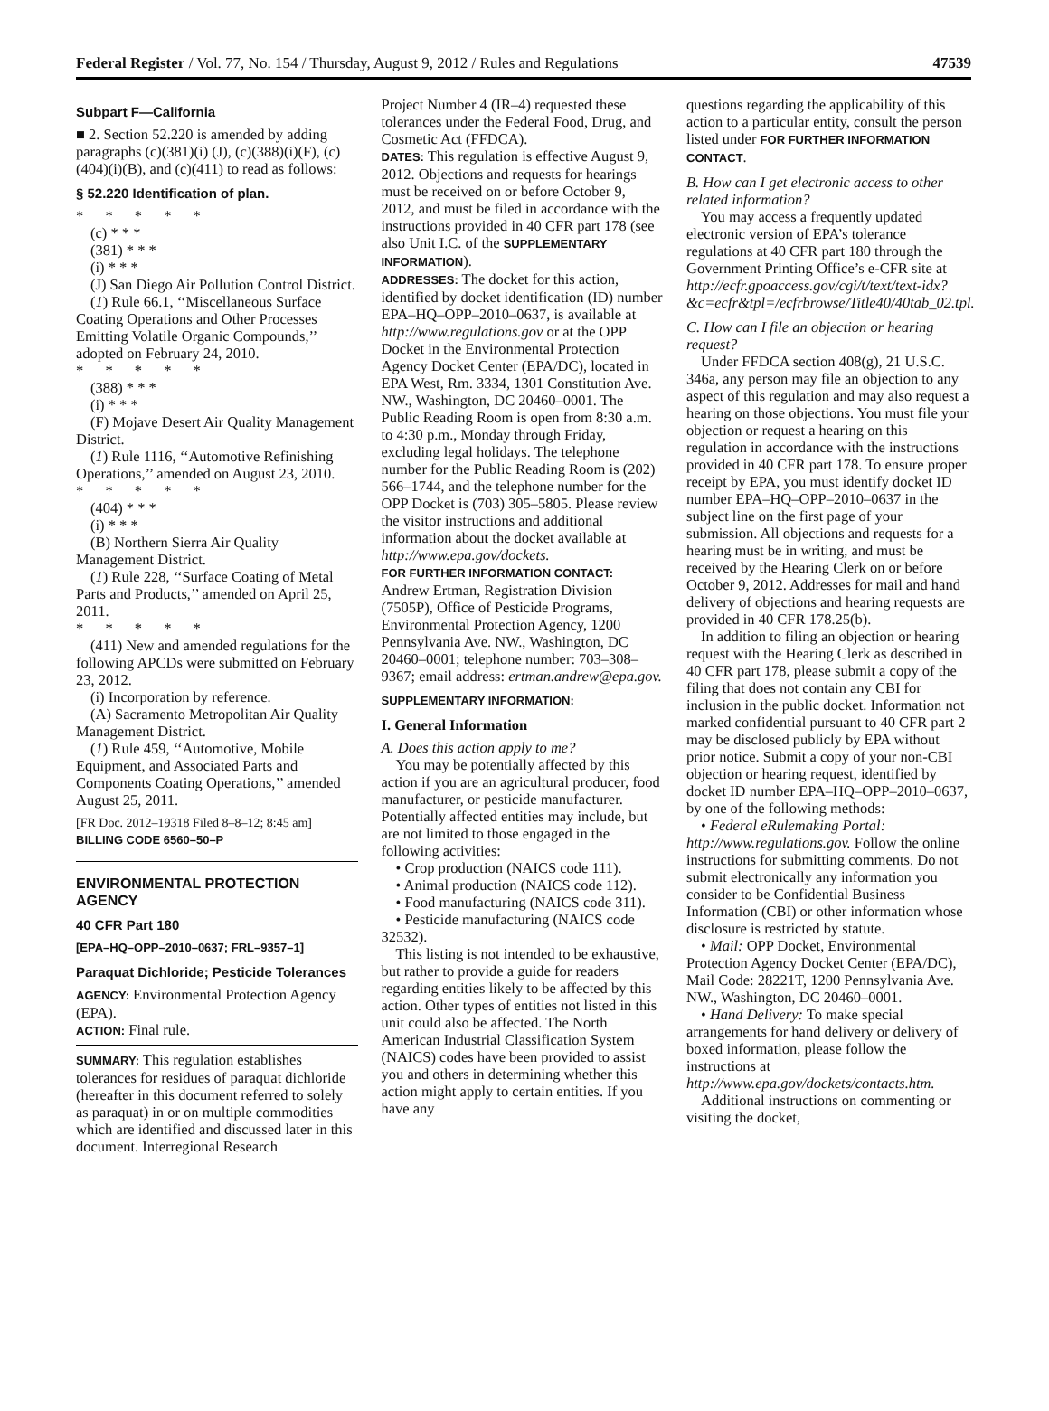Federal Register / Vol. 77, No. 154 / Thursday, August 9, 2012 / Rules and Regulations 47539
Subpart F—California
■ 2. Section 52.220 is amended by adding paragraphs (c)(381)(i) (J), (c)(388)(i)(F), (c)(404)(i)(B), and (c)(411) to read as follows:
§ 52.220 Identification of plan.
* * * * *
(c) * * *
(381) * * *
(i) * * *
(J) San Diego Air Pollution Control District.
(1) Rule 66.1, ‘‘Miscellaneous Surface Coating Operations and Other Processes Emitting Volatile Organic Compounds,’’ adopted on February 24, 2010.
* * * * *
(388) * * *
(i) * * *
(F) Mojave Desert Air Quality Management District.
(1) Rule 1116, ‘‘Automotive Refinishing Operations,’’ amended on August 23, 2010.
* * * * *
(404) * * *
(i) * * *
(B) Northern Sierra Air Quality Management District.
(1) Rule 228, ‘‘Surface Coating of Metal Parts and Products,’’ amended on April 25, 2011.
* * * * *
(411) New and amended regulations for the following APCDs were submitted on February 23, 2012.
(i) Incorporation by reference.
(A) Sacramento Metropolitan Air Quality Management District.
(1) Rule 459, ‘‘Automotive, Mobile Equipment, and Associated Parts and Components Coating Operations,’’ amended August 25, 2011.
[FR Doc. 2012–19318 Filed 8–8–12; 8:45 am]
BILLING CODE 6560–50–P
ENVIRONMENTAL PROTECTION AGENCY
40 CFR Part 180
[EPA–HQ–OPP–2010–0637; FRL–9357–1]
Paraquat Dichloride; Pesticide Tolerances
AGENCY: Environmental Protection Agency (EPA).
ACTION: Final rule.
SUMMARY: This regulation establishes tolerances for residues of paraquat dichloride (hereafter in this document referred to solely as paraquat) in or on multiple commodities which are identified and discussed later in this document. Interregional Research
Project Number 4 (IR–4) requested these tolerances under the Federal Food, Drug, and Cosmetic Act (FFDCA).
DATES: This regulation is effective August 9, 2012. Objections and requests for hearings must be received on or before October 9, 2012, and must be filed in accordance with the instructions provided in 40 CFR part 178 (see also Unit I.C. of the SUPPLEMENTARY INFORMATION).
ADDRESSES: The docket for this action, identified by docket identification (ID) number EPA–HQ–OPP–2010–0637, is available at http://www.regulations.gov or at the OPP Docket in the Environmental Protection Agency Docket Center (EPA/DC), located in EPA West, Rm. 3334, 1301 Constitution Ave. NW., Washington, DC 20460–0001. The Public Reading Room is open from 8:30 a.m. to 4:30 p.m., Monday through Friday, excluding legal holidays. The telephone number for the Public Reading Room is (202) 566–1744, and the telephone number for the OPP Docket is (703) 305–5805. Please review the visitor instructions and additional information about the docket available at http://www.epa.gov/dockets.
FOR FURTHER INFORMATION CONTACT: Andrew Ertman, Registration Division (7505P), Office of Pesticide Programs, Environmental Protection Agency, 1200 Pennsylvania Ave. NW., Washington, DC 20460–0001; telephone number: 703–308–9367; email address: ertman.andrew@epa.gov.
SUPPLEMENTARY INFORMATION:
I. General Information
A. Does this action apply to me?
You may be potentially affected by this action if you are an agricultural producer, food manufacturer, or pesticide manufacturer. Potentially affected entities may include, but are not limited to those engaged in the following activities:
• Crop production (NAICS code 111).
• Animal production (NAICS code 112).
• Food manufacturing (NAICS code 311).
• Pesticide manufacturing (NAICS code 32532).
This listing is not intended to be exhaustive, but rather to provide a guide for readers regarding entities likely to be affected by this action. Other types of entities not listed in this unit could also be affected. The North American Industrial Classification System (NAICS) codes have been provided to assist you and others in determining whether this action might apply to certain entities. If you have any
questions regarding the applicability of this action to a particular entity, consult the person listed under FOR FURTHER INFORMATION CONTACT.
B. How can I get electronic access to other related information?
You may access a frequently updated electronic version of EPA’s tolerance regulations at 40 CFR part 180 through the Government Printing Office’s e-CFR site at http://ecfr.gpoaccess.gov/cgi/t/text/text-idx?&c=ecfr&tpl=/ecfrbrowse/Title40/40tab_02.tpl.
C. How can I file an objection or hearing request?
Under FFDCA section 408(g), 21 U.S.C. 346a, any person may file an objection to any aspect of this regulation and may also request a hearing on those objections. You must file your objection or request a hearing on this regulation in accordance with the instructions provided in 40 CFR part 178. To ensure proper receipt by EPA, you must identify docket ID number EPA–HQ–OPP–2010–0637 in the subject line on the first page of your submission. All objections and requests for a hearing must be in writing, and must be received by the Hearing Clerk on or before October 9, 2012. Addresses for mail and hand delivery of objections and hearing requests are provided in 40 CFR 178.25(b).
In addition to filing an objection or hearing request with the Hearing Clerk as described in 40 CFR part 178, please submit a copy of the filing that does not contain any CBI for inclusion in the public docket. Information not marked confidential pursuant to 40 CFR part 2 may be disclosed publicly by EPA without prior notice. Submit a copy of your non-CBI objection or hearing request, identified by docket ID number EPA–HQ–OPP–2010–0637, by one of the following methods:
• Federal eRulemaking Portal: http://www.regulations.gov. Follow the online instructions for submitting comments. Do not submit electronically any information you consider to be Confidential Business Information (CBI) or other information whose disclosure is restricted by statute.
• Mail: OPP Docket, Environmental Protection Agency Docket Center (EPA/DC), Mail Code: 28221T, 1200 Pennsylvania Ave. NW., Washington, DC 20460–0001.
• Hand Delivery: To make special arrangements for hand delivery or delivery of boxed information, please follow the instructions at http://www.epa.gov/dockets/contacts.htm.
Additional instructions on commenting or visiting the docket,